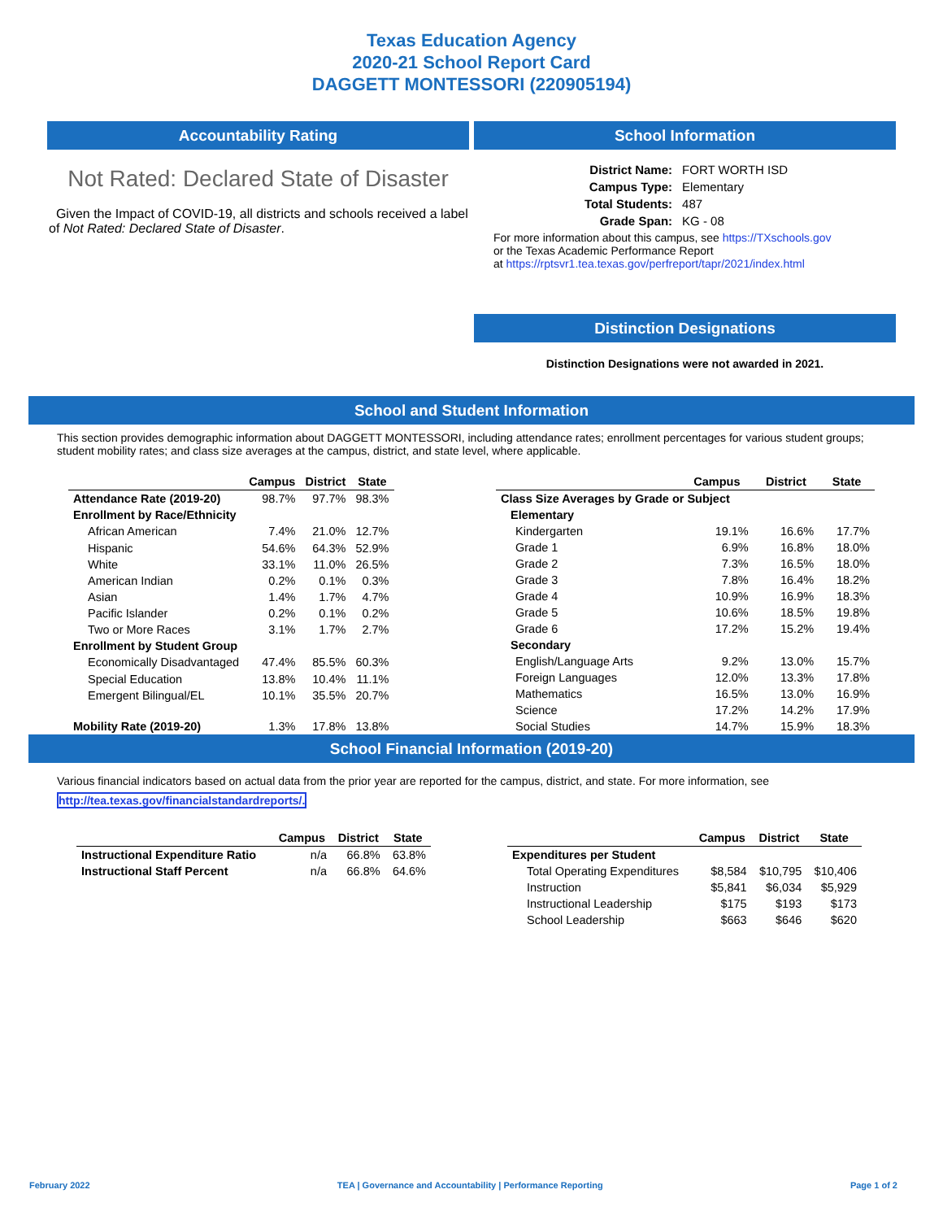Texas Education Agency
2020-21 School Report Card
DAGGETT MONTESSORI (220905194)
Accountability Rating
Not Rated: Declared State of Disaster
Given the Impact of COVID-19, all districts and schools received a label of Not Rated: Declared State of Disaster.
School Information
| District Name: | FORT WORTH ISD |
| Campus Type: | Elementary |
| Total Students: | 487 |
| Grade Span: | KG - 08 |
For more information about this campus, see https://TXschools.gov
or the Texas Academic Performance Report
at https://rptsvr1.tea.texas.gov/perfreport/tapr/2021/index.html
Distinction Designations
Distinction Designations were not awarded in 2021.
School and Student Information
This section provides demographic information about DAGGETT MONTESSORI, including attendance rates; enrollment percentages for various student groups; student mobility rates; and class size averages at the campus, district, and state level, where applicable.
| | Campus | District | State |
| --- | --- | --- | --- |
| Attendance Rate (2019-20) | 98.7% | 97.7% | 98.3% |
| Enrollment by Race/Ethnicity | | | |
| African American | 7.4% | 21.0% | 12.7% |
| Hispanic | 54.6% | 64.3% | 52.9% |
| White | 33.1% | 11.0% | 26.5% |
| American Indian | 0.2% | 0.1% | 0.3% |
| Asian | 1.4% | 1.7% | 4.7% |
| Pacific Islander | 0.2% | 0.1% | 0.2% |
| Two or More Races | 3.1% | 1.7% | 2.7% |
| Enrollment by Student Group | | | |
| Economically Disadvantaged | 47.4% | 85.5% | 60.3% |
| Special Education | 13.8% | 10.4% | 11.1% |
| Emergent Bilingual/EL | 10.1% | 35.5% | 20.7% |
| Mobility Rate (2019-20) | 1.3% | 17.8% | 13.8% |
| | Campus | District | State |
| --- | --- | --- | --- |
| Class Size Averages by Grade or Subject | | | |
| Elementary | | | |
| Kindergarten | 19.1% | 16.6% | 17.7% |
| Grade 1 | 6.9% | 16.8% | 18.0% |
| Grade 2 | 7.3% | 16.5% | 18.0% |
| Grade 3 | 7.8% | 16.4% | 18.2% |
| Grade 4 | 10.9% | 16.9% | 18.3% |
| Grade 5 | 10.6% | 18.5% | 19.8% |
| Grade 6 | 17.2% | 15.2% | 19.4% |
| Secondary | | | |
| English/Language Arts | 9.2% | 13.0% | 15.7% |
| Foreign Languages | 12.0% | 13.3% | 17.8% |
| Mathematics | 16.5% | 13.0% | 16.9% |
| Science | 17.2% | 14.2% | 17.9% |
| Social Studies | 14.7% | 15.9% | 18.3% |
School Financial Information (2019-20)
Various financial indicators based on actual data from the prior year are reported for the campus, district, and state. For more information, see
http://tea.texas.gov/financialstandardreports/.
| | Campus | District | State |
| --- | --- | --- | --- |
| Instructional Expenditure Ratio | n/a | 66.8% | 63.8% |
| Instructional Staff Percent | n/a | 66.8% | 64.6% |
| | Campus | District | State |
| --- | --- | --- | --- |
| Expenditures per Student | | | |
| Total Operating Expenditures | $8,584 | $10,795 | $10,406 |
| Instruction | $5,841 | $6,034 | $5,929 |
| Instructional Leadership | $175 | $193 | $173 |
| School Leadership | $663 | $646 | $620 |
February 2022 TEA | Governance and Accountability | Performance Reporting Page 1 of 2